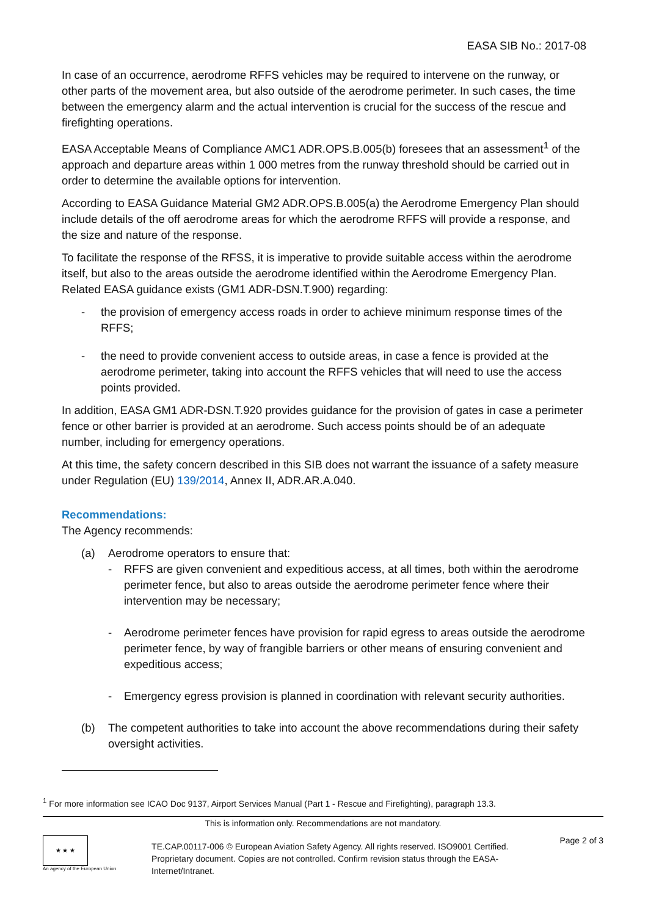EASA SIB No.: 2017-08
In case of an occurrence, aerodrome RFFS vehicles may be required to intervene on the runway, or other parts of the movement area, but also outside of the aerodrome perimeter. In such cases, the time between the emergency alarm and the actual intervention is crucial for the success of the rescue and firefighting operations.
EASA Acceptable Means of Compliance AMC1 ADR.OPS.B.005(b) foresees that an assessment<sup>1</sup> of the approach and departure areas within 1 000 metres from the runway threshold should be carried out in order to determine the available options for intervention.
According to EASA Guidance Material GM2 ADR.OPS.B.005(a) the Aerodrome Emergency Plan should include details of the off aerodrome areas for which the aerodrome RFFS will provide a response, and the size and nature of the response.
To facilitate the response of the RFSS, it is imperative to provide suitable access within the aerodrome itself, but also to the areas outside the aerodrome identified within the Aerodrome Emergency Plan. Related EASA guidance exists (GM1 ADR-DSN.T.900) regarding:
- the provision of emergency access roads in order to achieve minimum response times of the RFFS;
- the need to provide convenient access to outside areas, in case a fence is provided at the aerodrome perimeter, taking into account the RFFS vehicles that will need to use the access points provided.
In addition, EASA GM1 ADR-DSN.T.920 provides guidance for the provision of gates in case a perimeter fence or other barrier is provided at an aerodrome. Such access points should be of an adequate number, including for emergency operations.
At this time, the safety concern described in this SIB does not warrant the issuance of a safety measure under Regulation (EU) 139/2014, Annex II, ADR.AR.A.040.
Recommendations:
The Agency recommends:
(a) Aerodrome operators to ensure that:
- RFFS are given convenient and expeditious access, at all times, both within the aerodrome perimeter fence, but also to areas outside the aerodrome perimeter fence where their intervention may be necessary;
- Aerodrome perimeter fences have provision for rapid egress to areas outside the aerodrome perimeter fence, by way of frangible barriers or other means of ensuring convenient and expeditious access;
- Emergency egress provision is planned in coordination with relevant security authorities.
(b) The competent authorities to take into account the above recommendations during their safety oversight activities.
<sup>1</sup> For more information see ICAO Doc 9137, Airport Services Manual (Part 1 - Rescue and Firefighting), paragraph 13.3.
This is information only. Recommendations are not mandatory.
★ ★ ★
An agency of the European Union
TE.CAP.00117-006 © European Aviation Safety Agency. All rights reserved. ISO9001 Certified.
Proprietary document. Copies are not controlled. Confirm revision status through the EASA-Internet/Intranet.
Page 2 of 3